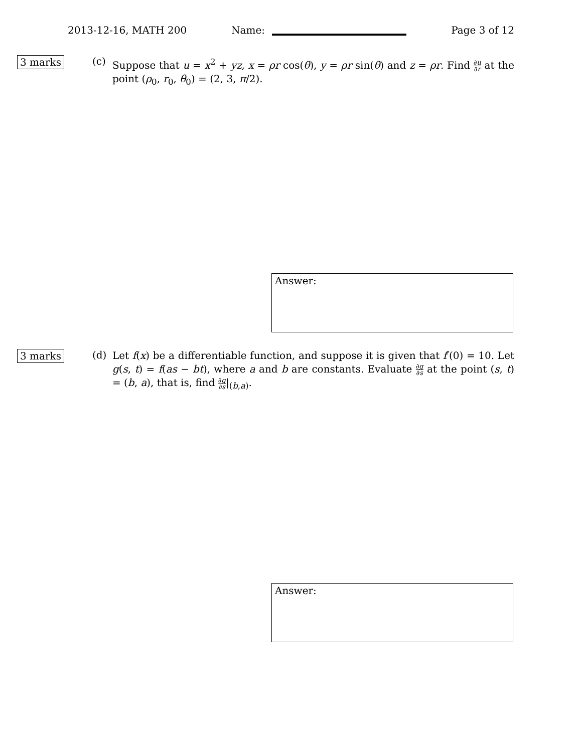2013-12-16, MATH 200 Name: Page 3 of 12
3 marks
(c)
Suppose that u = x<sup>2</sup> + yz, x = ρr cos(θ), y = ρr sin(θ) and z = ρr. Find ∂u ∂r at the point (ρ<sub>0</sub>, r<sub>0</sub>, θ<sub>0</sub>) = (2, 3, π/2).
Answer:
3 marks
(d)
Let f(x) be a differentiable function, and suppose it is given that f′(0) = 10. Let g(s, t) = f(as − bt), where a and b are constants. Evaluate ∂g ∂s at the point (s, t) = (b, a), that is, find ∂g ∂s|<sub>(b,a)</sub>.
Answer: